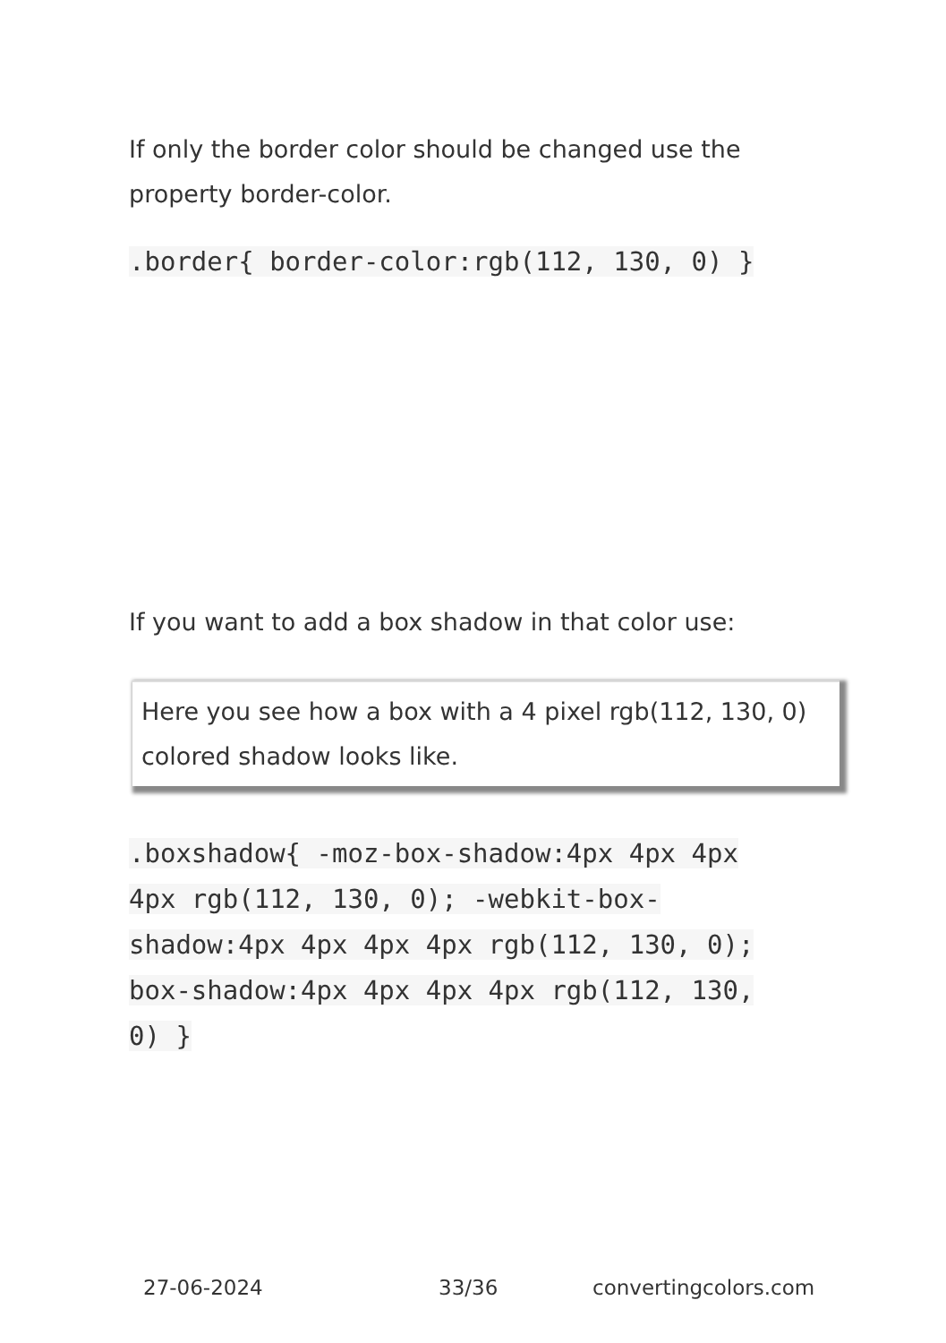If only the border color should be changed use the property border-color.
.border{ border-color:rgb(112, 130, 0) }
If you want to add a box shadow in that color use:
Here you see how a box with a 4 pixel rgb(112, 130, 0) colored shadow looks like.
.boxshadow{ -moz-box-shadow:4px 4px 4px 4px rgb(112, 130, 0); -webkit-box-shadow:4px 4px 4px 4px rgb(112, 130, 0); box-shadow:4px 4px 4px 4px rgb(112, 130, 0) }
27-06-2024 33/36 convertingcolors.com